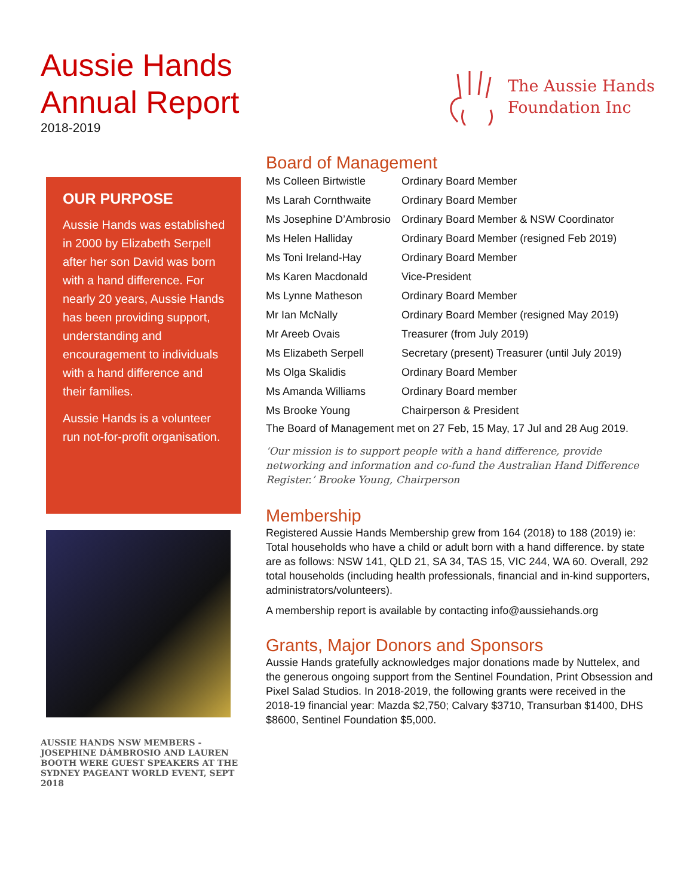Aussie Hands
Annual Report
2018-2019
The Aussie Hands
Foundation Inc
OUR PURPOSE
Aussie Hands was established in 2000 by Elizabeth Serpell after her son David was born with a hand difference. For nearly 20 years, Aussie Hands has been providing support, understanding and encouragement to individuals with a hand difference and their families.
Aussie Hands is a volunteer run not-for-profit organisation.
AUSSIE HANDS NSW MEMBERS - JOSEPHINE DÁMBROSIO AND LAUREN BOOTH WERE GUEST SPEAKERS AT THE SYDNEY PAGEANT WORLD EVENT, SEPT 2018
Board of Management
| Ms Colleen Birtwistle | Ordinary Board Member |
| Ms Larah Cornthwaite | Ordinary Board Member |
| Ms Josephine D’Ambrosio | Ordinary Board Member & NSW Coordinator |
| Ms Helen Halliday | Ordinary Board Member (resigned Feb 2019) |
| Ms Toni Ireland-Hay | Ordinary Board Member |
| Ms Karen Macdonald | Vice-President |
| Ms Lynne Matheson | Ordinary Board Member |
| Mr Ian McNally | Ordinary Board Member (resigned May 2019) |
| Mr Areeb Ovais | Treasurer (from July 2019) |
| Ms Elizabeth Serpell | Secretary (present) Treasurer (until July 2019) |
| Ms Olga Skalidis | Ordinary Board Member |
| Ms Amanda Williams | Ordinary Board member |
| Ms Brooke Young | Chairperson & President |
The Board of Management met on 27 Feb, 15 May, 17 Jul and 28 Aug 2019.
‘Our mission is to support people with a hand difference, provide networking and information and co-fund the Australian Hand Difference Register.’ Brooke Young, Chairperson
Membership
Registered Aussie Hands Membership grew from 164 (2018) to 188 (2019) ie: Total households who have a child or adult born with a hand difference. by state are as follows: NSW 141, QLD 21, SA 34, TAS 15, VIC 244, WA 60. Overall, 292 total households (including health professionals, financial and in-kind supporters, administrators/volunteers).
A membership report is available by contacting info@aussiehands.org
Grants, Major Donors and Sponsors
Aussie Hands gratefully acknowledges major donations made by Nuttelex, and the generous ongoing support from the Sentinel Foundation, Print Obsession and Pixel Salad Studios. In 2018-2019, the following grants were received in the 2018-19 financial year: Mazda $2,750; Calvary $3710, Transurban $1400, DHS $8600, Sentinel Foundation $5,000.